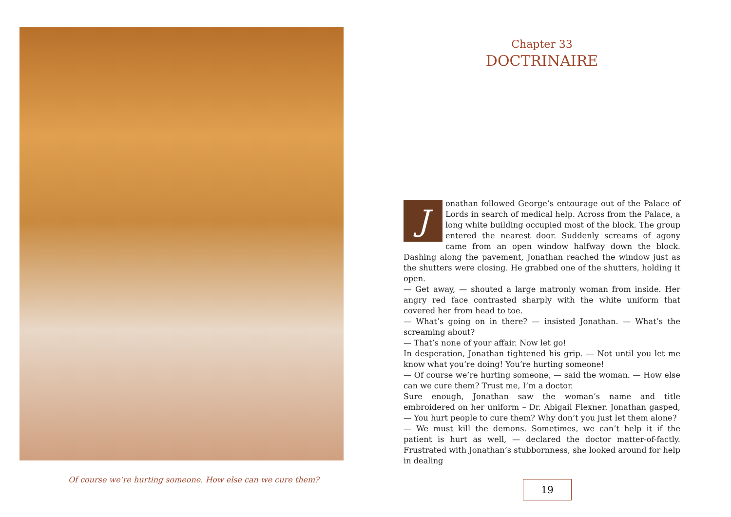Of course we’re hurting someone. How else can we cure them?
Chapter 33
DOCTRINAIRE
Jonathan followed George’s entourage out of the Palace of Lords in search of medical help. Across from the Palace, a long white building occupied most of the block. The group entered the nearest door. Suddenly screams of agony came from an open window halfway down the block. Dashing along the pavement, Jonathan reached the window just as the shutters were closing. He grabbed one of the shutters, holding it open.
— Get away, — shouted a large matronly woman from inside. Her angry red face contrasted sharply with the white uniform that covered her from head to toe.
— What’s going on in there? — insisted Jonathan. — What’s the screaming about?
— That’s none of your affair. Now let go!
In desperation, Jonathan tightened his grip. — Not until you let me know what you’re doing! You’re hurting someone!
— Of course we’re hurting someone, — said the woman. — How else can we cure them? Trust me, I’m a doctor.
Sure enough, Jonathan saw the woman’s name and title embroidered on her uniform – Dr. Abigail Flexner. Jonathan gasped, — You hurt people to cure them? Why don’t you just let them alone?
— We must kill the demons. Sometimes, we can’t help it if the patient is hurt as well, — declared the doctor matter-of-factly. Frustrated with Jonathan’s stubbornness, she looked around for help in dealing
19